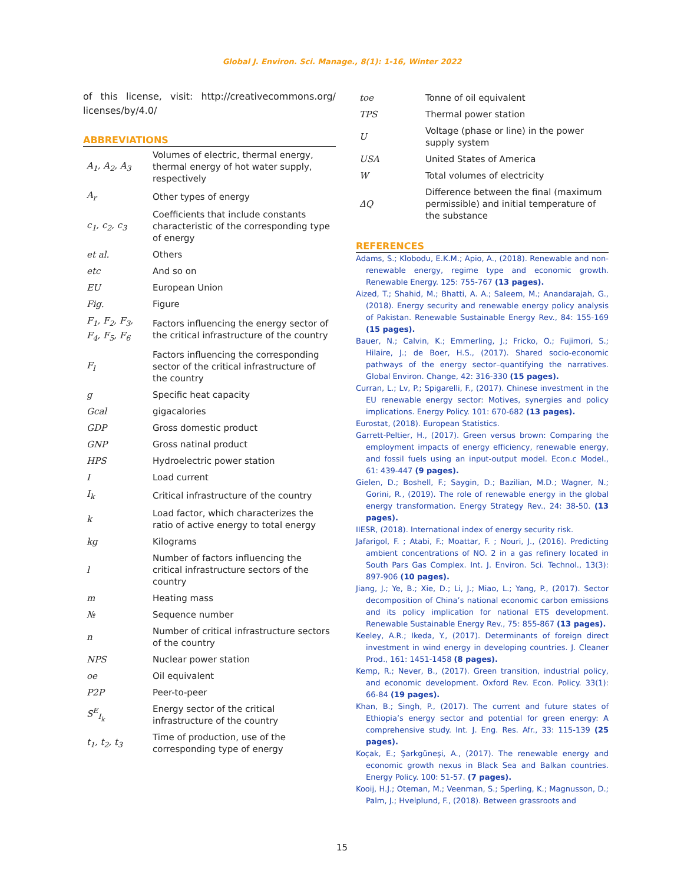Global J. Environ. Sci. Manage., 8(1): 1-16, Winter 2022
of this license, visit: http://creativecommons.org/ licenses/by/4.0/
ABBREVIATIONS
| A<sub>1</sub>, A<sub>2</sub>, A<sub>3</sub> | Volumes of electric, thermal energy, thermal energy of hot water supply, respectively |
| A<sub>r</sub> | Other types of energy |
| c<sub>1</sub>, c<sub>2</sub>, c<sub>3</sub> | Coefficients that include constants characteristic of the corresponding type of energy |
| et al. | Others |
| etc | And so on |
| EU | European Union |
| Fig. | Figure |
| F<sub>1</sub>, F<sub>2</sub>, F<sub>3</sub>, F<sub>4</sub>, F<sub>5</sub>, F<sub>6</sub> | Factors influencing the energy sector of the critical infrastructure of the country |
| F<sub>l</sub> | Factors influencing the corresponding sector of the critical infrastructure of the country |
| g | Specific heat capacity |
| Gcal | gigacalories |
| GDP | Gross domestic product |
| GNP | Gross natinal product |
| HPS | Hydroelectric power station |
| I | Load current |
| I<sub>k</sub> | Critical infrastructure of the country |
| k | Load factor, which characterizes the ratio of active energy to total energy |
| kg | Kilograms |
| l | Number of factors influencing the critical infrastructure sectors of the country |
| m | Heating mass |
| № | Sequence number |
| n | Number of critical infrastructure sectors of the country |
| NPS | Nuclear power station |
| oe | Oil equivalent |
| P2P | Peer-to-peer |
| S<sup>E</sup><sub>I<sub>k</sub></sub> | Energy sector of the critical infrastructure of the country |
| t<sub>1</sub>, t<sub>2</sub>, t<sub>3</sub> | Time of production, use of the corresponding type of energy |
| toe | Tonne of oil equivalent |
| TPS | Thermal power station |
| U | Voltage (phase or line) in the power supply system |
| USA | United States of America |
| W | Total volumes of electricity |
| ΔQ | Difference between the final (maximum permissible) and initial temperature of the substance |
REFERENCES
Adams, S.; Klobodu, E.K.M.; Apio, A., (2018). Renewable and non-renewable energy, regime type and economic growth. Renewable Energy. 125: 755-767 (13 pages).
Aized, T.; Shahid, M.; Bhatti, A. A.; Saleem, M.; Anandarajah, G., (2018). Energy security and renewable energy policy analysis of Pakistan. Renewable Sustainable Energy Rev., 84: 155-169 (15 pages).
Bauer, N.; Calvin, K.; Emmerling, J.; Fricko, O.; Fujimori, S.; Hilaire, J.; de Boer, H.S., (2017). Shared socio-economic pathways of the energy sector–quantifying the narratives. Global Environ. Change, 42: 316-330 (15 pages).
Curran, L.; Lv, P.; Spigarelli, F., (2017). Chinese investment in the EU renewable energy sector: Motives, synergies and policy implications. Energy Policy. 101: 670-682 (13 pages).
Eurostat, (2018). European Statistics.
Garrett-Peltier, H., (2017). Green versus brown: Comparing the employment impacts of energy efficiency, renewable energy, and fossil fuels using an input-output model. Econ.c Model., 61: 439-447 (9 pages).
Gielen, D.; Boshell, F.; Saygin, D.; Bazilian, M.D.; Wagner, N.; Gorini, R., (2019). The role of renewable energy in the global energy transformation. Energy Strategy Rev., 24: 38-50. (13 pages).
IIESR, (2018). International index of energy security risk.
Jafarigol, F. ; Atabi, F.; Moattar, F. ; Nouri, J., (2016). Predicting ambient concentrations of NO. 2 in a gas refinery located in South Pars Gas Complex. Int. J. Environ. Sci. Technol., 13(3): 897-906 (10 pages).
Jiang, J.; Ye, B.; Xie, D.; Li, J.; Miao, L.; Yang, P., (2017). Sector decomposition of China’s national economic carbon emissions and its policy implication for national ETS development. Renewable Sustainable Energy Rev., 75: 855-867 (13 pages).
Keeley, A.R.; Ikeda, Y., (2017). Determinants of foreign direct investment in wind energy in developing countries. J. Cleaner Prod., 161: 1451-1458 (8 pages).
Kemp, R.; Never, B., (2017). Green transition, industrial policy, and economic development. Oxford Rev. Econ. Policy. 33(1): 66-84 (19 pages).
Khan, B.; Singh, P., (2017). The current and future states of Ethiopia’s energy sector and potential for green energy: A comprehensive study. Int. J. Eng. Res. Afr., 33: 115-139 (25 pages).
Koçak, E.; Şarkgüneşi, A., (2017). The renewable energy and economic growth nexus in Black Sea and Balkan countries. Energy Policy. 100: 51-57. (7 pages).
Kooij, H.J.; Oteman, M.; Veenman, S.; Sperling, K.; Magnusson, D.; Palm, J.; Hvelplund, F., (2018). Between grassroots and
15